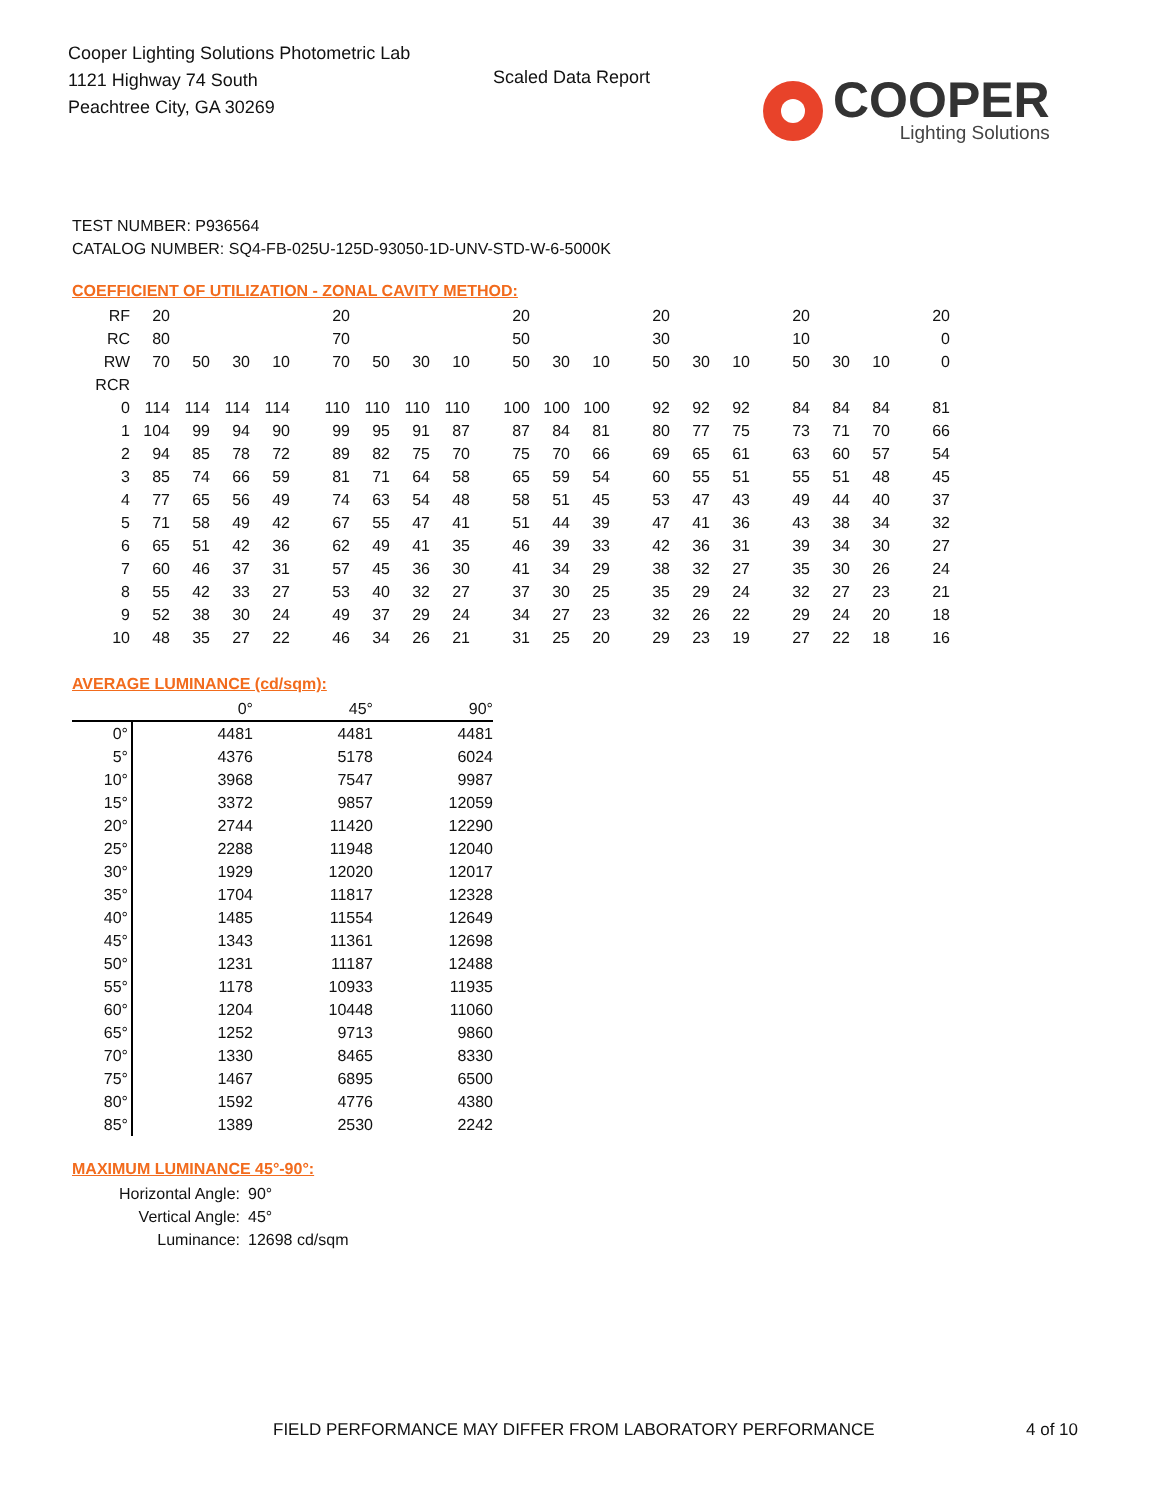Cooper Lighting Solutions Photometric Lab
1121 Highway 74 South
Peachtree City, GA 30269
Scaled Data Report
COOPER
Lighting Solutions
TEST NUMBER: P936564
CATALOG NUMBER: SQ4-FB-025U-125D-93050-1D-UNV-STD-W-6-5000K
COEFFICIENT OF UTILIZATION - ZONAL CAVITY METHOD:
| RF | 20 | | | | 20 | | | | 20 | | | 20 | | | 20 | | | 20 |
| RC | 80 | | | | 70 | | | | 50 | | | 30 | | | 10 | | | 0 |
| RW | 70 | 50 | 30 | 10 | 70 | 50 | 30 | 10 | 50 | 30 | 10 | 50 | 30 | 10 | 50 | 30 | 10 | 0 |
| RCR | | | | | | | | | | | | | | | | | | |
| 0 | 114 | 114 | 114 | 114 | 110 | 110 | 110 | 110 | 100 | 100 | 100 | 92 | 92 | 92 | 84 | 84 | 84 | 81 |
| 1 | 104 | 99 | 94 | 90 | 99 | 95 | 91 | 87 | 87 | 84 | 81 | 80 | 77 | 75 | 73 | 71 | 70 | 66 |
| 2 | 94 | 85 | 78 | 72 | 89 | 82 | 75 | 70 | 75 | 70 | 66 | 69 | 65 | 61 | 63 | 60 | 57 | 54 |
| 3 | 85 | 74 | 66 | 59 | 81 | 71 | 64 | 58 | 65 | 59 | 54 | 60 | 55 | 51 | 55 | 51 | 48 | 45 |
| 4 | 77 | 65 | 56 | 49 | 74 | 63 | 54 | 48 | 58 | 51 | 45 | 53 | 47 | 43 | 49 | 44 | 40 | 37 |
| 5 | 71 | 58 | 49 | 42 | 67 | 55 | 47 | 41 | 51 | 44 | 39 | 47 | 41 | 36 | 43 | 38 | 34 | 32 |
| 6 | 65 | 51 | 42 | 36 | 62 | 49 | 41 | 35 | 46 | 39 | 33 | 42 | 36 | 31 | 39 | 34 | 30 | 27 |
| 7 | 60 | 46 | 37 | 31 | 57 | 45 | 36 | 30 | 41 | 34 | 29 | 38 | 32 | 27 | 35 | 30 | 26 | 24 |
| 8 | 55 | 42 | 33 | 27 | 53 | 40 | 32 | 27 | 37 | 30 | 25 | 35 | 29 | 24 | 32 | 27 | 23 | 21 |
| 9 | 52 | 38 | 30 | 24 | 49 | 37 | 29 | 24 | 34 | 27 | 23 | 32 | 26 | 22 | 29 | 24 | 20 | 18 |
| 10 | 48 | 35 | 27 | 22 | 46 | 34 | 26 | 21 | 31 | 25 | 20 | 29 | 23 | 19 | 27 | 22 | 18 | 16 |
AVERAGE LUMINANCE (cd/sqm):
| | 0° | 45° | 90° |
| 0° | 4481 | 4481 | 4481 |
| 5° | 4376 | 5178 | 6024 |
| 10° | 3968 | 7547 | 9987 |
| 15° | 3372 | 9857 | 12059 |
| 20° | 2744 | 11420 | 12290 |
| 25° | 2288 | 11948 | 12040 |
| 30° | 1929 | 12020 | 12017 |
| 35° | 1704 | 11817 | 12328 |
| 40° | 1485 | 11554 | 12649 |
| 45° | 1343 | 11361 | 12698 |
| 50° | 1231 | 11187 | 12488 |
| 55° | 1178 | 10933 | 11935 |
| 60° | 1204 | 10448 | 11060 |
| 65° | 1252 | 9713 | 9860 |
| 70° | 1330 | 8465 | 8330 |
| 75° | 1467 | 6895 | 6500 |
| 80° | 1592 | 4776 | 4380 |
| 85° | 1389 | 2530 | 2242 |
MAXIMUM LUMINANCE 45°-90°:
| Horizontal Angle: | 90° |
| Vertical Angle: | 45° |
| Luminance: | 12698 cd/sqm |
FIELD PERFORMANCE MAY DIFFER FROM LABORATORY PERFORMANCE
4 of 10